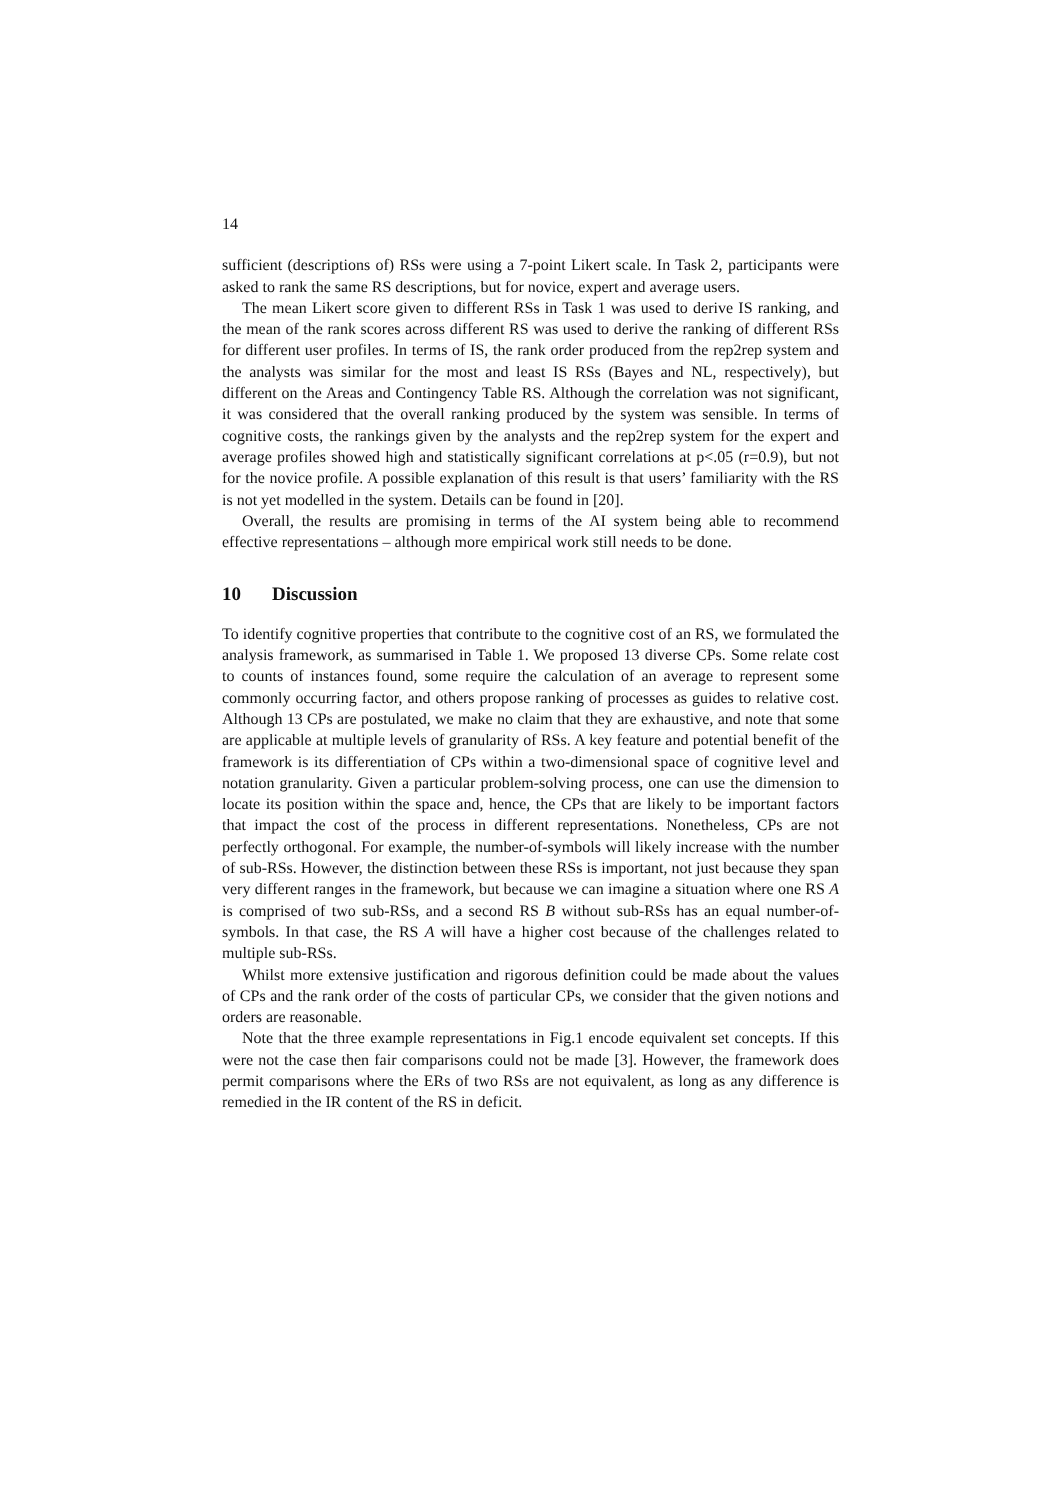14
sufficient (descriptions of) RSs were using a 7-point Likert scale. In Task 2, participants were asked to rank the same RS descriptions, but for novice, expert and average users.
The mean Likert score given to different RSs in Task 1 was used to derive IS ranking, and the mean of the rank scores across different RS was used to derive the ranking of different RSs for different user profiles. In terms of IS, the rank order produced from the rep2rep system and the analysts was similar for the most and least IS RSs (Bayes and NL, respectively), but different on the Areas and Contingency Table RS. Although the correlation was not significant, it was considered that the overall ranking produced by the system was sensible. In terms of cognitive costs, the rankings given by the analysts and the rep2rep system for the expert and average profiles showed high and statistically significant correlations at p<.05 (r=0.9), but not for the novice profile. A possible explanation of this result is that users’ familiarity with the RS is not yet modelled in the system. Details can be found in [20].
Overall, the results are promising in terms of the AI system being able to recommend effective representations – although more empirical work still needs to be done.
10 Discussion
To identify cognitive properties that contribute to the cognitive cost of an RS, we formulated the analysis framework, as summarised in Table 1. We proposed 13 diverse CPs. Some relate cost to counts of instances found, some require the calculation of an average to represent some commonly occurring factor, and others propose ranking of processes as guides to relative cost. Although 13 CPs are postulated, we make no claim that they are exhaustive, and note that some are applicable at multiple levels of granularity of RSs. A key feature and potential benefit of the framework is its differentiation of CPs within a two-dimensional space of cognitive level and notation granularity. Given a particular problem-solving process, one can use the dimension to locate its position within the space and, hence, the CPs that are likely to be important factors that impact the cost of the process in different representations. Nonetheless, CPs are not perfectly orthogonal. For example, the number-of-symbols will likely increase with the number of sub-RSs. However, the distinction between these RSs is important, not just because they span very different ranges in the framework, but because we can imagine a situation where one RS A is comprised of two sub-RSs, and a second RS B without sub-RSs has an equal number-of-symbols. In that case, the RS A will have a higher cost because of the challenges related to multiple sub-RSs.
Whilst more extensive justification and rigorous definition could be made about the values of CPs and the rank order of the costs of particular CPs, we consider that the given notions and orders are reasonable.
Note that the three example representations in Fig.1 encode equivalent set concepts. If this were not the case then fair comparisons could not be made [3]. However, the framework does permit comparisons where the ERs of two RSs are not equivalent, as long as any difference is remedied in the IR content of the RS in deficit.